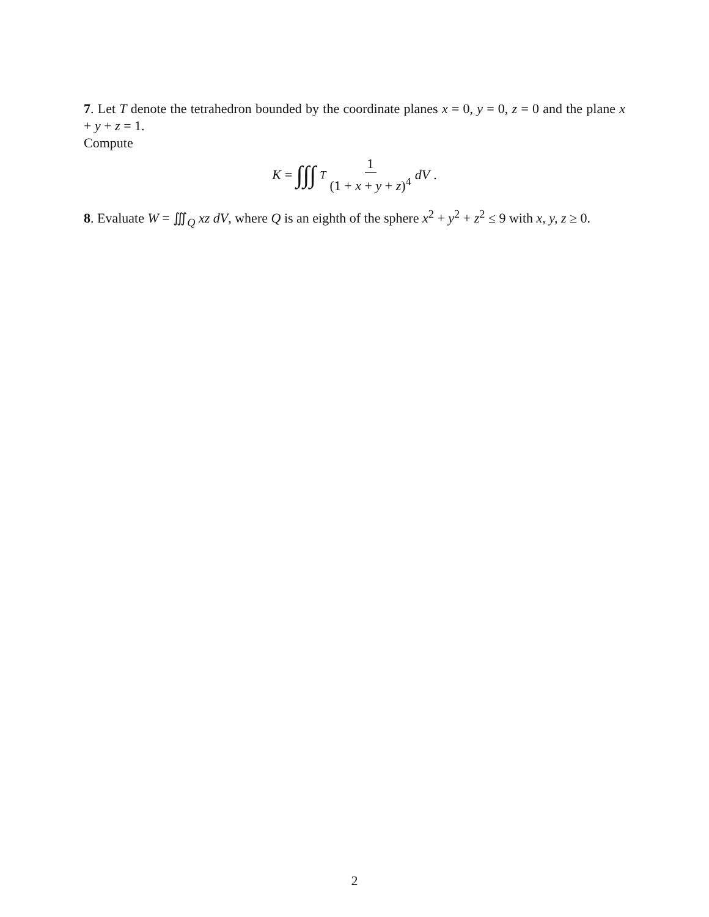7. Let T denote the tetrahedron bounded by the coordinate planes x = 0, y = 0, z = 0 and the plane x + y + z = 1.
Compute
K = ∫∫∫<sub>T</sub> 1 (1 + x + y + z)<sup>4</sup> dV.
8. Evaluate W = ∭<sub>Q</sub> xz dV, where Q is an eighth of the sphere x<sup>2</sup> + y<sup>2</sup> + z<sup>2</sup> ≤ 9 with x, y, z ≥ 0.
2